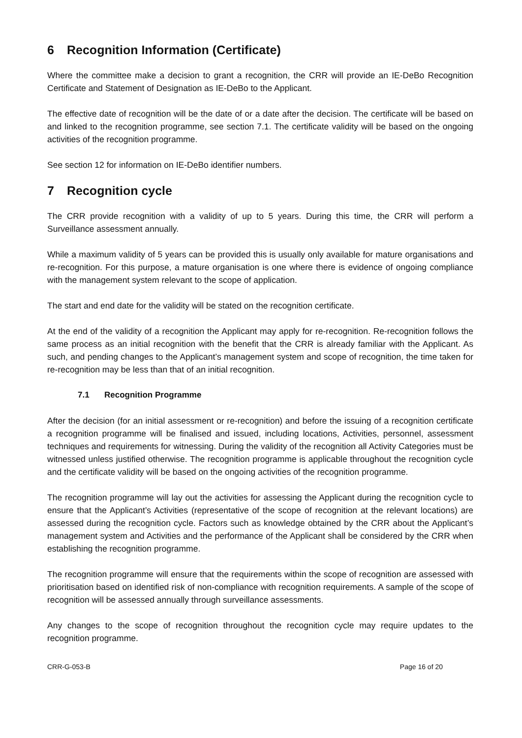6 Recognition Information (Certificate)
Where the committee make a decision to grant a recognition, the CRR will provide an IE-DeBo Recognition Certificate and Statement of Designation as IE-DeBo to the Applicant.
The effective date of recognition will be the date of or a date after the decision. The certificate will be based on and linked to the recognition programme, see section 7.1. The certificate validity will be based on the ongoing activities of the recognition programme.
See section 12 for information on IE-DeBo identifier numbers.
7 Recognition cycle
The CRR provide recognition with a validity of up to 5 years. During this time, the CRR will perform a Surveillance assessment annually.
While a maximum validity of 5 years can be provided this is usually only available for mature organisations and re-recognition. For this purpose, a mature organisation is one where there is evidence of ongoing compliance with the management system relevant to the scope of application.
The start and end date for the validity will be stated on the recognition certificate.
At the end of the validity of a recognition the Applicant may apply for re-recognition. Re-recognition follows the same process as an initial recognition with the benefit that the CRR is already familiar with the Applicant. As such, and pending changes to the Applicant’s management system and scope of recognition, the time taken for re-recognition may be less than that of an initial recognition.
7.1 Recognition Programme
After the decision (for an initial assessment or re-recognition) and before the issuing of a recognition certificate a recognition programme will be finalised and issued, including locations, Activities, personnel, assessment techniques and requirements for witnessing. During the validity of the recognition all Activity Categories must be witnessed unless justified otherwise. The recognition programme is applicable throughout the recognition cycle and the certificate validity will be based on the ongoing activities of the recognition programme.
The recognition programme will lay out the activities for assessing the Applicant during the recognition cycle to ensure that the Applicant’s Activities (representative of the scope of recognition at the relevant locations) are assessed during the recognition cycle. Factors such as knowledge obtained by the CRR about the Applicant’s management system and Activities and the performance of the Applicant shall be considered by the CRR when establishing the recognition programme.
The recognition programme will ensure that the requirements within the scope of recognition are assessed with prioritisation based on identified risk of non-compliance with recognition requirements. A sample of the scope of recognition will be assessed annually through surveillance assessments.
Any changes to the scope of recognition throughout the recognition cycle may require updates to the recognition programme.
CRR-G-053-B Page 16 of 20